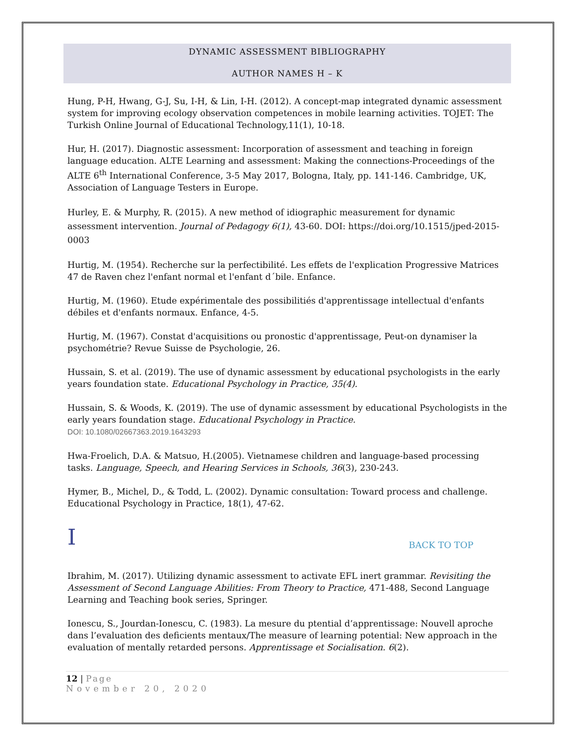DYNAMIC ASSESSMENT BIBLIOGRAPHY
AUTHOR NAMES H – K
Hung, P-H, Hwang, G-J, Su, I-H, & Lin, I-H. (2012). A concept-map integrated dynamic assessment system for improving ecology observation competences in mobile learning activities. TOJET: The Turkish Online Journal of Educational Technology,11(1), 10-18.
Hur, H. (2017). Diagnostic assessment: Incorporation of assessment and teaching in foreign language education. ALTE Learning and assessment: Making the connections-Proceedings of the ALTE 6<sup>th</sup> International Conference, 3-5 May 2017, Bologna, Italy, pp. 141-146. Cambridge, UK, Association of Language Testers in Europe.
Hurley, E. & Murphy, R. (2015). A new method of idiographic measurement for dynamic assessment intervention. Journal of Pedagogy 6(1), 43-60. DOI: https://doi.org/10.1515/jped-2015-0003
Hurtig, M. (1954). Recherche sur la perfectibilité. Les effets de l'explication Progressive Matrices 47 de Raven chez l'enfant normal et l'enfant d´bile. Enfance.
Hurtig, M. (1960). Etude expérimentale des possibilitiés d'apprentissage intellectual d'enfants débiles et d'enfants normaux. Enfance, 4-5.
Hurtig, M. (1967). Constat d'acquisitions ou pronostic d'apprentissage, Peut-on dynamiser la psychométrie? Revue Suisse de Psychologie, 26.
Hussain, S. et al. (2019). The use of dynamic assessment by educational psychologists in the early years foundation state. Educational Psychology in Practice, 35(4).
Hussain, S. & Woods, K. (2019). The use of dynamic assessment by educational Psychologists in the early years foundation stage. Educational Psychology in Practice.
DOI: 10.1080/02667363.2019.1643293
Hwa-Froelich, D.A. & Matsuo, H.(2005). Vietnamese children and language-based processing tasks. Language, Speech, and Hearing Services in Schools, 36(3), 230-243.
Hymer, B., Michel, D., & Todd, L. (2002). Dynamic consultation: Toward process and challenge. Educational Psychology in Practice, 18(1), 47-62.
I BACK TO TOP
Ibrahim, M. (2017). Utilizing dynamic assessment to activate EFL inert grammar. Revisiting the Assessment of Second Language Abilities: From Theory to Practice, 471-488, Second Language Learning and Teaching book series, Springer.
Ionescu, S., Jourdan-Ionescu, C. (1983). La mesure du ptential d’apprentissage: Nouvell aproche dans l’evaluation des deficients mentaux/The measure of learning potential: New approach in the evaluation of mentally retarded persons. Apprentissage et Socialisation. 6(2).
12 | Page
November 20, 2020